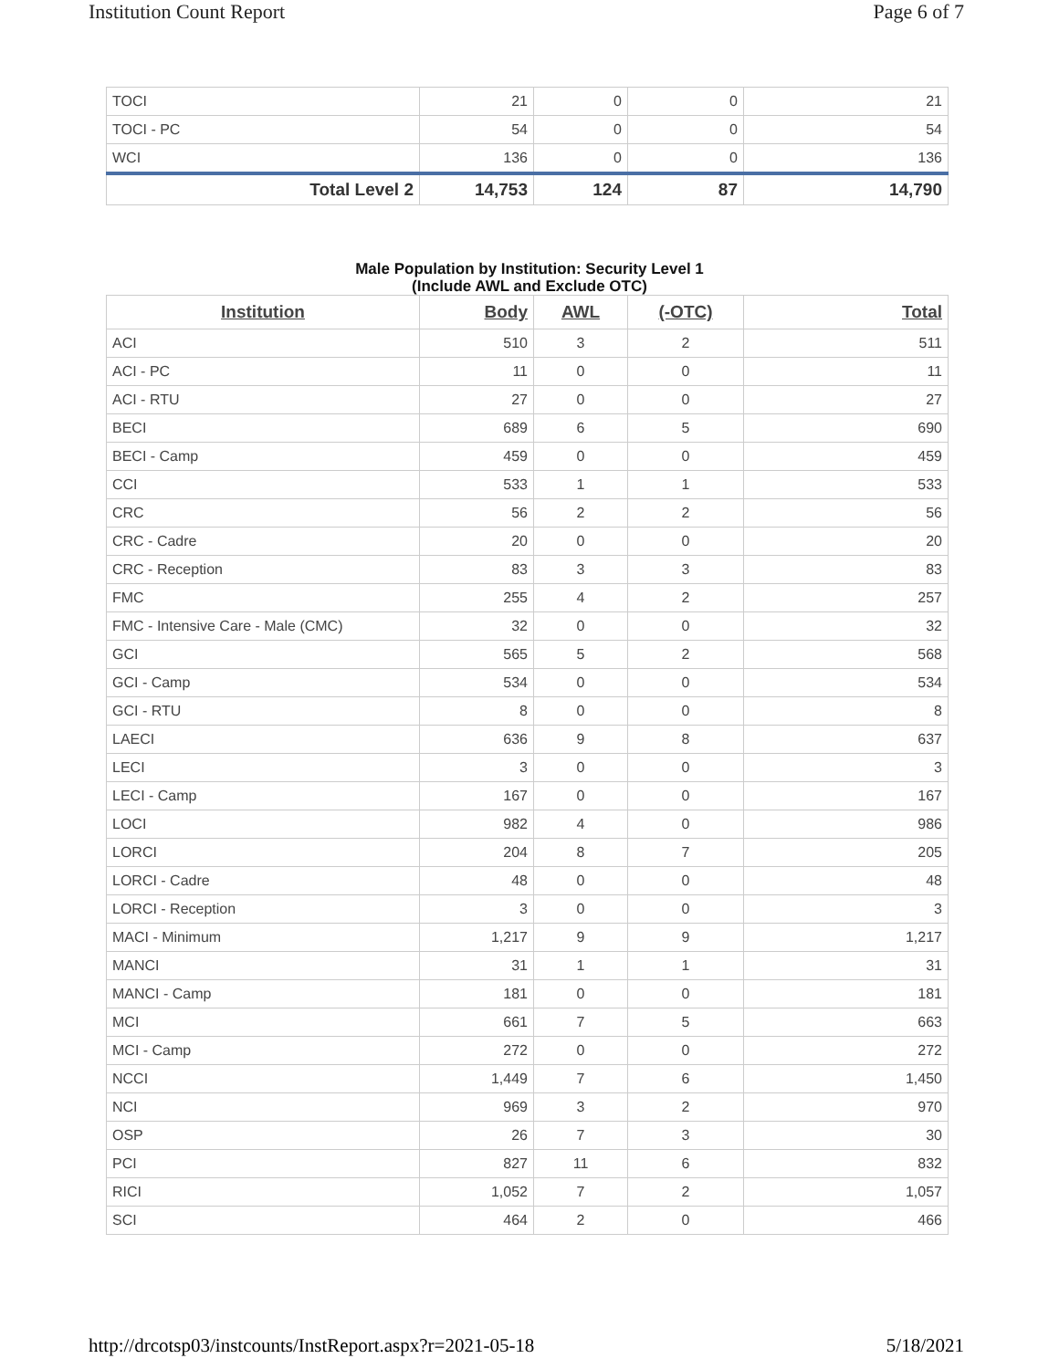Institution Count Report Page 6 of 7
| TOCI | 21 | 0 | 0 | 21 |
| TOCI - PC | 54 | 0 | 0 | 54 |
| WCI | 136 | 0 | 0 | 136 |
| Total Level 2 | 14,753 | 124 | 87 | 14,790 |
Male Population by Institution: Security Level 1
(Include AWL and Exclude OTC)
| Institution | Body | AWL | (-OTC) | Total |
| --- | --- | --- | --- | --- |
| ACI | 510 | 3 | 2 | 511 |
| ACI - PC | 11 | 0 | 0 | 11 |
| ACI - RTU | 27 | 0 | 0 | 27 |
| BECI | 689 | 6 | 5 | 690 |
| BECI - Camp | 459 | 0 | 0 | 459 |
| CCI | 533 | 1 | 1 | 533 |
| CRC | 56 | 2 | 2 | 56 |
| CRC - Cadre | 20 | 0 | 0 | 20 |
| CRC - Reception | 83 | 3 | 3 | 83 |
| FMC | 255 | 4 | 2 | 257 |
| FMC - Intensive Care - Male (CMC) | 32 | 0 | 0 | 32 |
| GCI | 565 | 5 | 2 | 568 |
| GCI - Camp | 534 | 0 | 0 | 534 |
| GCI - RTU | 8 | 0 | 0 | 8 |
| LAECI | 636 | 9 | 8 | 637 |
| LECI | 3 | 0 | 0 | 3 |
| LECI - Camp | 167 | 0 | 0 | 167 |
| LOCI | 982 | 4 | 0 | 986 |
| LORCI | 204 | 8 | 7 | 205 |
| LORCI - Cadre | 48 | 0 | 0 | 48 |
| LORCI - Reception | 3 | 0 | 0 | 3 |
| MACI - Minimum | 1,217 | 9 | 9 | 1,217 |
| MANCI | 31 | 1 | 1 | 31 |
| MANCI - Camp | 181 | 0 | 0 | 181 |
| MCI | 661 | 7 | 5 | 663 |
| MCI - Camp | 272 | 0 | 0 | 272 |
| NCCI | 1,449 | 7 | 6 | 1,450 |
| NCI | 969 | 3 | 2 | 970 |
| OSP | 26 | 7 | 3 | 30 |
| PCI | 827 | 11 | 6 | 832 |
| RICI | 1,052 | 7 | 2 | 1,057 |
| SCI | 464 | 2 | 0 | 466 |
http://drcotsp03/instcounts/InstReport.aspx?r=2021-05-18 5/18/2021